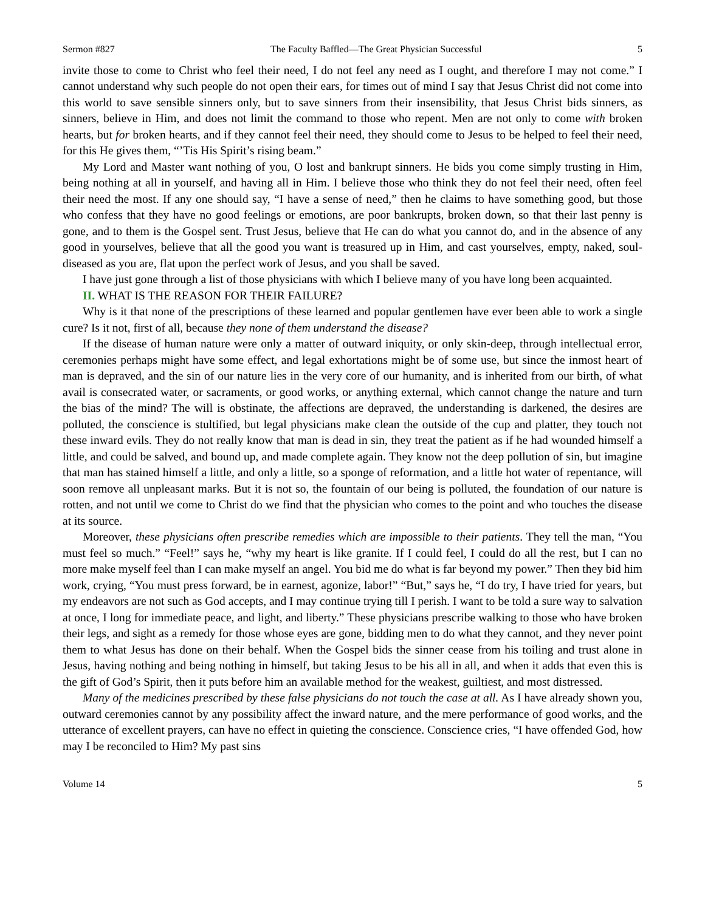Sermon #827 The Faculty Baffled—The Great Physician Successful 5
invite those to come to Christ who feel their need, I do not feel any need as I ought, and therefore I may not come.” I cannot understand why such people do not open their ears, for times out of mind I say that Jesus Christ did not come into this world to save sensible sinners only, but to save sinners from their insensibility, that Jesus Christ bids sinners, as sinners, believe in Him, and does not limit the command to those who repent. Men are not only to come with broken hearts, but for broken hearts, and if they cannot feel their need, they should come to Jesus to be helped to feel their need, for this He gives them, “’Tis His Spirit’s rising beam.”
My Lord and Master want nothing of you, O lost and bankrupt sinners. He bids you come simply trusting in Him, being nothing at all in yourself, and having all in Him. I believe those who think they do not feel their need, often feel their need the most. If any one should say, “I have a sense of need,” then he claims to have something good, but those who confess that they have no good feelings or emotions, are poor bankrupts, broken down, so that their last penny is gone, and to them is the Gospel sent. Trust Jesus, believe that He can do what you cannot do, and in the absence of any good in yourselves, believe that all the good you want is treasured up in Him, and cast yourselves, empty, naked, soul-diseased as you are, flat upon the perfect work of Jesus, and you shall be saved.
I have just gone through a list of those physicians with which I believe many of you have long been acquainted.
II. WHAT IS THE REASON FOR THEIR FAILURE?
Why is it that none of the prescriptions of these learned and popular gentlemen have ever been able to work a single cure? Is it not, first of all, because they none of them understand the disease?
If the disease of human nature were only a matter of outward iniquity, or only skin-deep, through intellectual error, ceremonies perhaps might have some effect, and legal exhortations might be of some use, but since the inmost heart of man is depraved, and the sin of our nature lies in the very core of our humanity, and is inherited from our birth, of what avail is consecrated water, or sacraments, or good works, or anything external, which cannot change the nature and turn the bias of the mind? The will is obstinate, the affections are depraved, the understanding is darkened, the desires are polluted, the conscience is stultified, but legal physicians make clean the outside of the cup and platter, they touch not these inward evils. They do not really know that man is dead in sin, they treat the patient as if he had wounded himself a little, and could be salved, and bound up, and made complete again. They know not the deep pollution of sin, but imagine that man has stained himself a little, and only a little, so a sponge of reformation, and a little hot water of repentance, will soon remove all unpleasant marks. But it is not so, the fountain of our being is polluted, the foundation of our nature is rotten, and not until we come to Christ do we find that the physician who comes to the point and who touches the disease at its source.
Moreover, these physicians often prescribe remedies which are impossible to their patients. They tell the man, “You must feel so much.” “Feel!” says he, “why my heart is like granite. If I could feel, I could do all the rest, but I can no more make myself feel than I can make myself an angel. You bid me do what is far beyond my power.” Then they bid him work, crying, “You must press forward, be in earnest, agonize, labor!” “But,” says he, “I do try, I have tried for years, but my endeavors are not such as God accepts, and I may continue trying till I perish. I want to be told a sure way to salvation at once, I long for immediate peace, and light, and liberty.” These physicians prescribe walking to those who have broken their legs, and sight as a remedy for those whose eyes are gone, bidding men to do what they cannot, and they never point them to what Jesus has done on their behalf. When the Gospel bids the sinner cease from his toiling and trust alone in Jesus, having nothing and being nothing in himself, but taking Jesus to be his all in all, and when it adds that even this is the gift of God’s Spirit, then it puts before him an available method for the weakest, guiltiest, and most distressed.
Many of the medicines prescribed by these false physicians do not touch the case at all. As I have already shown you, outward ceremonies cannot by any possibility affect the inward nature, and the mere performance of good works, and the utterance of excellent prayers, can have no effect in quieting the conscience. Conscience cries, “I have offended God, how may I be reconciled to Him? My past sins
Volume 14 5